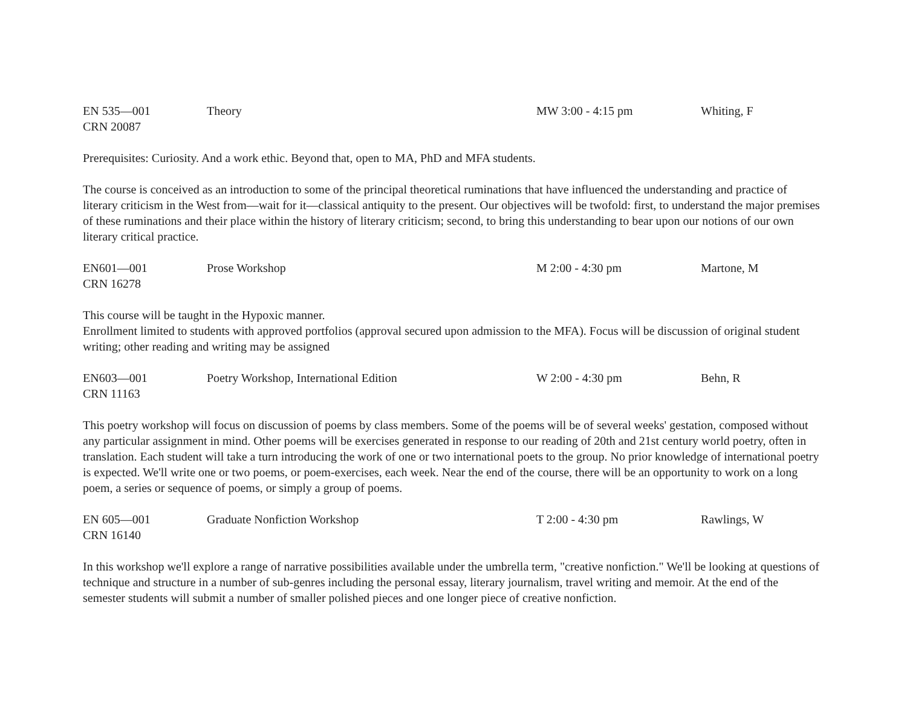EN 535—001 Theory MW 3:00 - 4:15 pm Whiting, F
CRN 20087
Prerequisites: Curiosity. And a work ethic. Beyond that, open to MA, PhD and MFA students.
The course is conceived as an introduction to some of the principal theoretical ruminations that have influenced the understanding and practice of literary criticism in the West from—wait for it—classical antiquity to the present. Our objectives will be twofold: first, to understand the major premises of these ruminations and their place within the history of literary criticism; second, to bring this understanding to bear upon our notions of our own literary critical practice.
EN601—001 Prose Workshop M 2:00 - 4:30 pm Martone, M
CRN 16278
This course will be taught in the Hypoxic manner.
Enrollment limited to students with approved portfolios (approval secured upon admission to the MFA). Focus will be discussion of original student writing; other reading and writing may be assigned
EN603—001 Poetry Workshop, International Edition W 2:00 - 4:30 pm Behn, R
CRN 11163
This poetry workshop will focus on discussion of poems by class members. Some of the poems will be of several weeks' gestation, composed without any particular assignment in mind. Other poems will be exercises generated in response to our reading of 20th and 21st century world poetry, often in translation. Each student will take a turn introducing the work of one or two international poets to the group. No prior knowledge of international poetry is expected. We'll write one or two poems, or poem-exercises, each week. Near the end of the course, there will be an opportunity to work on a long poem, a series or sequence of poems, or simply a group of poems.
EN 605—001 Graduate Nonfiction Workshop T 2:00 - 4:30 pm Rawlings, W
CRN 16140
In this workshop we'll explore a range of narrative possibilities available under the umbrella term, "creative nonfiction." We'll be looking at questions of technique and structure in a number of sub-genres including the personal essay, literary journalism, travel writing and memoir. At the end of the semester students will submit a number of smaller polished pieces and one longer piece of creative nonfiction.